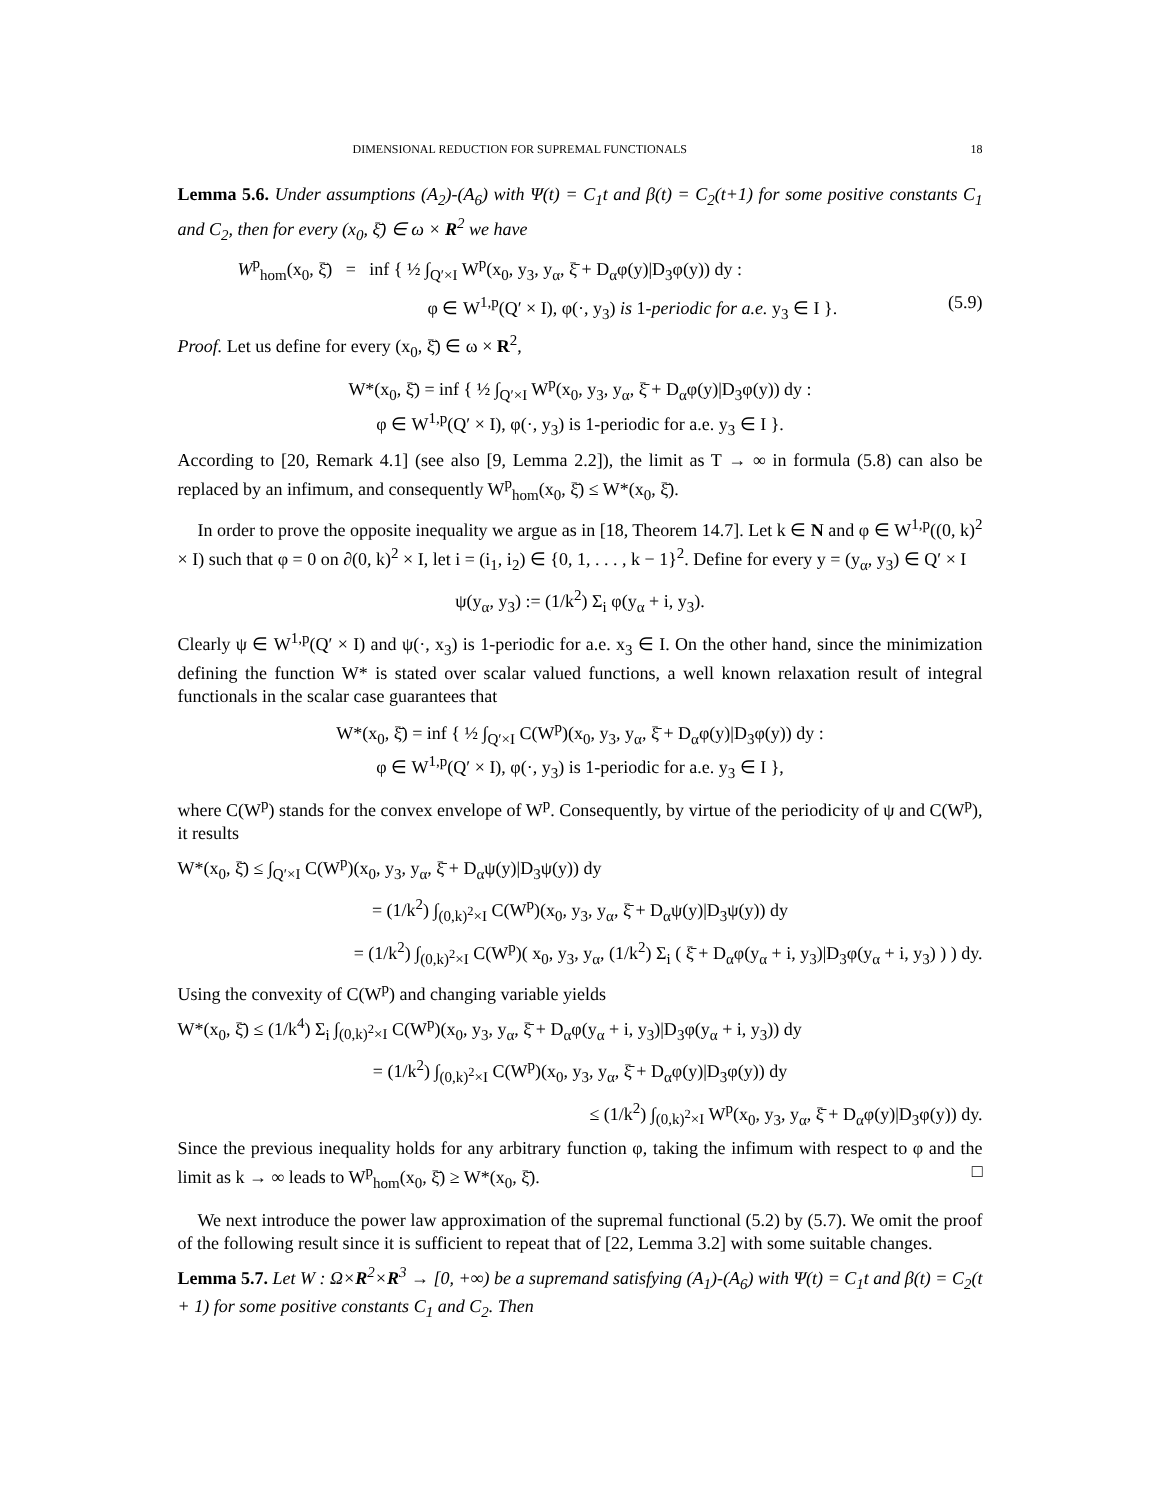DIMENSIONAL REDUCTION FOR SUPREMAL FUNCTIONALS 18
Lemma 5.6. Under assumptions (A<sub>2</sub>)-(A<sub>6</sub>) with Ψ(t) = C<sub>1</sub>t and β(t) = C<sub>2</sub>(t+1) for some positive constants C<sub>1</sub> and C<sub>2</sub>, then for every (x<sub>0</sub>, ξ̄) ∈ ω × R<sup>2</sup> we have
W<sup>p</sup><sub>hom</sub>(x<sub>0</sub>, ξ̄) = inf { ½ ∫<sub>Q′×I</sub> W<sup>p</sup>(x<sub>0</sub>, y<sub>3</sub>, y<sub>α</sub>, ξ̄ + D<sub>α</sub>φ(y)|D<sub>3</sub>φ(y)) dy :
φ ∈ W<sup>1,p</sup>(Q′ × I), φ(·, y<sub>3</sub>) is 1-periodic for a.e. y<sub>3</sub> ∈ I }. (5.9)
Proof. Let us define for every (x<sub>0</sub>, ξ̄) ∈ ω × R<sup>2</sup>,
W*(x<sub>0</sub>, ξ̄) = inf { ½ ∫<sub>Q′×I</sub> W<sup>p</sup>(x<sub>0</sub>, y<sub>3</sub>, y<sub>α</sub>, ξ̄ + D<sub>α</sub>φ(y)|D<sub>3</sub>φ(y)) dy :
φ ∈ W<sup>1,p</sup>(Q′ × I), φ(·, y<sub>3</sub>) is 1-periodic for a.e. y<sub>3</sub> ∈ I }.
According to [20, Remark 4.1] (see also [9, Lemma 2.2]), the limit as T → ∞ in formula (5.8) can also be replaced by an infimum, and consequently W<sup>p</sup><sub>hom</sub>(x<sub>0</sub>, ξ̄) ≤ W*(x<sub>0</sub>, ξ̄).
In order to prove the opposite inequality we argue as in [18, Theorem 14.7]. Let k ∈ N and φ ∈ W<sup>1,p</sup>((0, k)<sup>2</sup> × I) such that φ = 0 on ∂(0, k)<sup>2</sup> × I, let i = (i<sub>1</sub>, i<sub>2</sub>) ∈ {0, 1, . . . , k − 1}<sup>2</sup>. Define for every y = (y<sub>α</sub>, y<sub>3</sub>) ∈ Q′ × I
ψ(y<sub>α</sub>, y<sub>3</sub>) := (1/k<sup>2</sup>) Σ<sub>i</sub> φ(y<sub>α</sub> + i, y<sub>3</sub>).
Clearly ψ ∈ W<sup>1,p</sup>(Q′ × I) and ψ(·, x<sub>3</sub>) is 1-periodic for a.e. x<sub>3</sub> ∈ I. On the other hand, since the minimization defining the function W* is stated over scalar valued functions, a well known relaxation result of integral functionals in the scalar case guarantees that
W*(x<sub>0</sub>, ξ̄) = inf { ½ ∫<sub>Q′×I</sub> C(W<sup>p</sup>)(x<sub>0</sub>, y<sub>3</sub>, y<sub>α</sub>, ξ̄ + D<sub>α</sub>φ(y)|D<sub>3</sub>φ(y)) dy :
φ ∈ W<sup>1,p</sup>(Q′ × I), φ(·, y<sub>3</sub>) is 1-periodic for a.e. y<sub>3</sub> ∈ I },
where C(W<sup>p</sup>) stands for the convex envelope of W<sup>p</sup>. Consequently, by virtue of the periodicity of ψ and C(W<sup>p</sup>), it results
W*(x<sub>0</sub>, ξ̄) ≤ ∫<sub>Q′×I</sub> C(W<sup>p</sup>)(x<sub>0</sub>, y<sub>3</sub>, y<sub>α</sub>, ξ̄ + D<sub>α</sub>ψ(y)|D<sub>3</sub>ψ(y)) dy
= (1/k<sup>2</sup>) ∫<sub>(0,k)<sup>2</sup>×I</sub> C(W<sup>p</sup>)(x<sub>0</sub>, y<sub>3</sub>, y<sub>α</sub>, ξ̄ + D<sub>α</sub>ψ(y)|D<sub>3</sub>ψ(y)) dy
= (1/k<sup>2</sup>) ∫<sub>(0,k)<sup>2</sup>×I</sub> C(W<sup>p</sup>)( x<sub>0</sub>, y<sub>3</sub>, y<sub>α</sub>, (1/k<sup>2</sup>) Σ<sub>i</sub> ( ξ̄ + D<sub>α</sub>φ(y<sub>α</sub> + i, y<sub>3</sub>)|D<sub>3</sub>φ(y<sub>α</sub> + i, y<sub>3</sub>) ) ) dy.
Using the convexity of C(W<sup>p</sup>) and changing variable yields
W*(x<sub>0</sub>, ξ̄) ≤ (1/k<sup>4</sup>) Σ<sub>i</sub> ∫<sub>(0,k)<sup>2</sup>×I</sub> C(W<sup>p</sup>)(x<sub>0</sub>, y<sub>3</sub>, y<sub>α</sub>, ξ̄ + D<sub>α</sub>φ(y<sub>α</sub> + i, y<sub>3</sub>)|D<sub>3</sub>φ(y<sub>α</sub> + i, y<sub>3</sub>)) dy
= (1/k<sup>2</sup>) ∫<sub>(0,k)<sup>2</sup>×I</sub> C(W<sup>p</sup>)(x<sub>0</sub>, y<sub>3</sub>, y<sub>α</sub>, ξ̄ + D<sub>α</sub>φ(y)|D<sub>3</sub>φ(y)) dy
≤ (1/k<sup>2</sup>) ∫<sub>(0,k)<sup>2</sup>×I</sub> W<sup>p</sup>(x<sub>0</sub>, y<sub>3</sub>, y<sub>α</sub>, ξ̄ + D<sub>α</sub>φ(y)|D<sub>3</sub>φ(y)) dy.
Since the previous inequality holds for any arbitrary function φ, taking the infimum with respect to φ and the limit as k → ∞ leads to W<sup>p</sup><sub>hom</sub>(x<sub>0</sub>, ξ̄) ≥ W*(x<sub>0</sub>, ξ̄). □
We next introduce the power law approximation of the supremal functional (5.2) by (5.7). We omit the proof of the following result since it is sufficient to repeat that of [22, Lemma 3.2] with some suitable changes.
Lemma 5.7. Let W : Ω×R<sup>2</sup>×R<sup>3</sup> → [0, +∞) be a supremand satisfying (A<sub>1</sub>)-(A<sub>6</sub>) with Ψ(t) = C<sub>1</sub>t and β(t) = C<sub>2</sub>(t + 1) for some positive constants C<sub>1</sub> and C<sub>2</sub>. Then